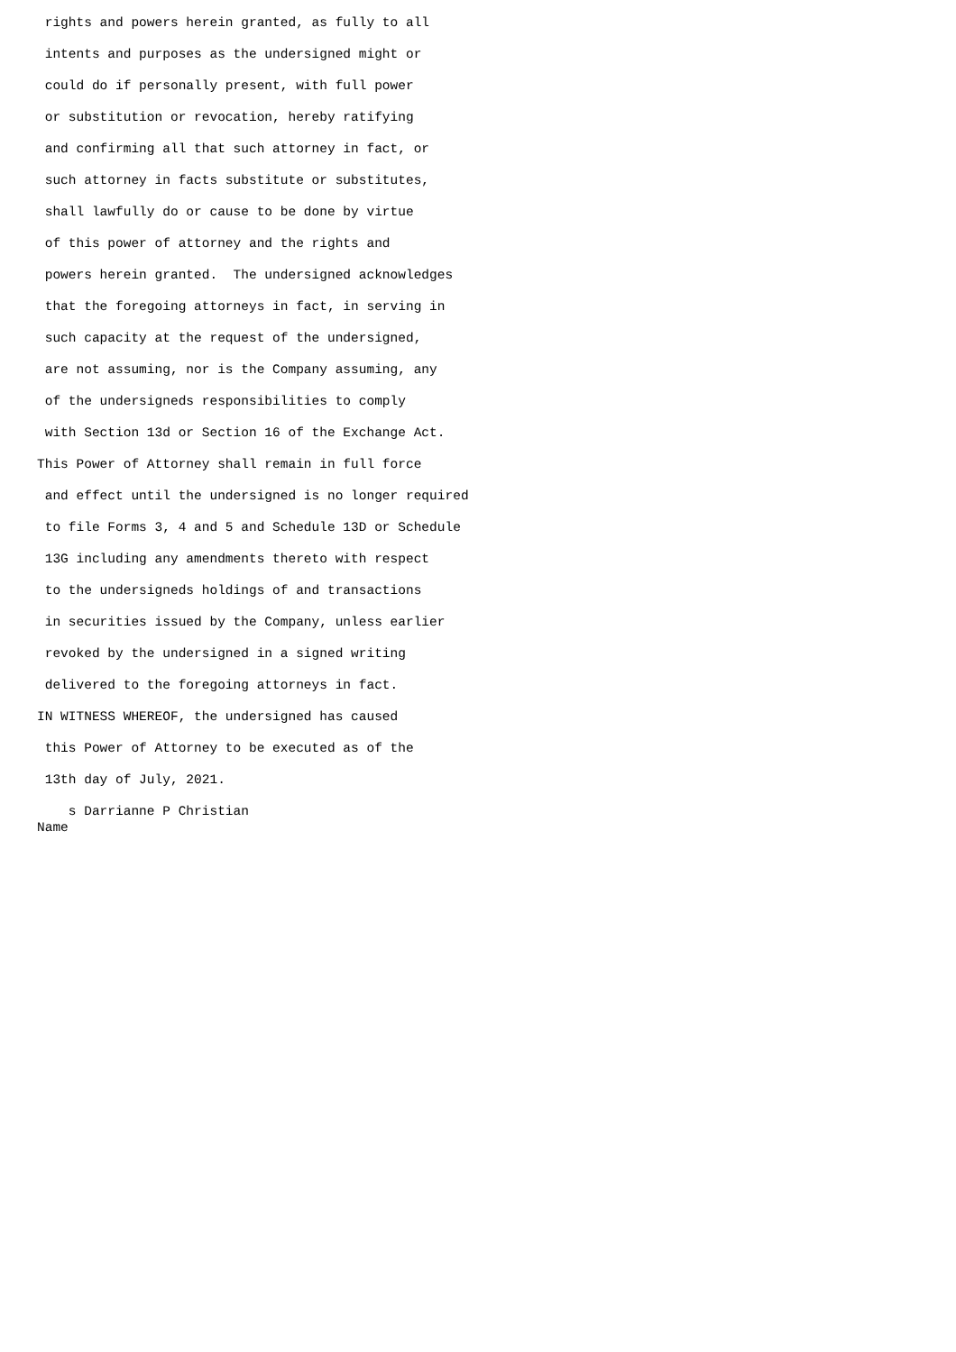rights and powers herein granted, as fully to all
 intents and purposes as the undersigned might or
 could do if personally present, with full power
 or substitution or revocation, hereby ratifying
 and confirming all that such attorney in fact, or
 such attorney in facts substitute or substitutes,
 shall lawfully do or cause to be done by virtue
 of this power of attorney and the rights and
 powers herein granted.  The undersigned acknowledges
 that the foregoing attorneys in fact, in serving in
 such capacity at the request of the undersigned,
 are not assuming, nor is the Company assuming, any
 of the undersigneds responsibilities to comply
 with Section 13d or Section 16 of the Exchange Act.
This Power of Attorney shall remain in full force
 and effect until the undersigned is no longer required
 to file Forms 3, 4 and 5 and Schedule 13D or Schedule
 13G including any amendments thereto with respect
 to the undersigneds holdings of and transactions
 in securities issued by the Company, unless earlier
 revoked by the undersigned in a signed writing
 delivered to the foregoing attorneys in fact.
IN WITNESS WHEREOF, the undersigned has caused
 this Power of Attorney to be executed as of the
 13th day of July, 2021.
    s Darrianne P Christian
Name